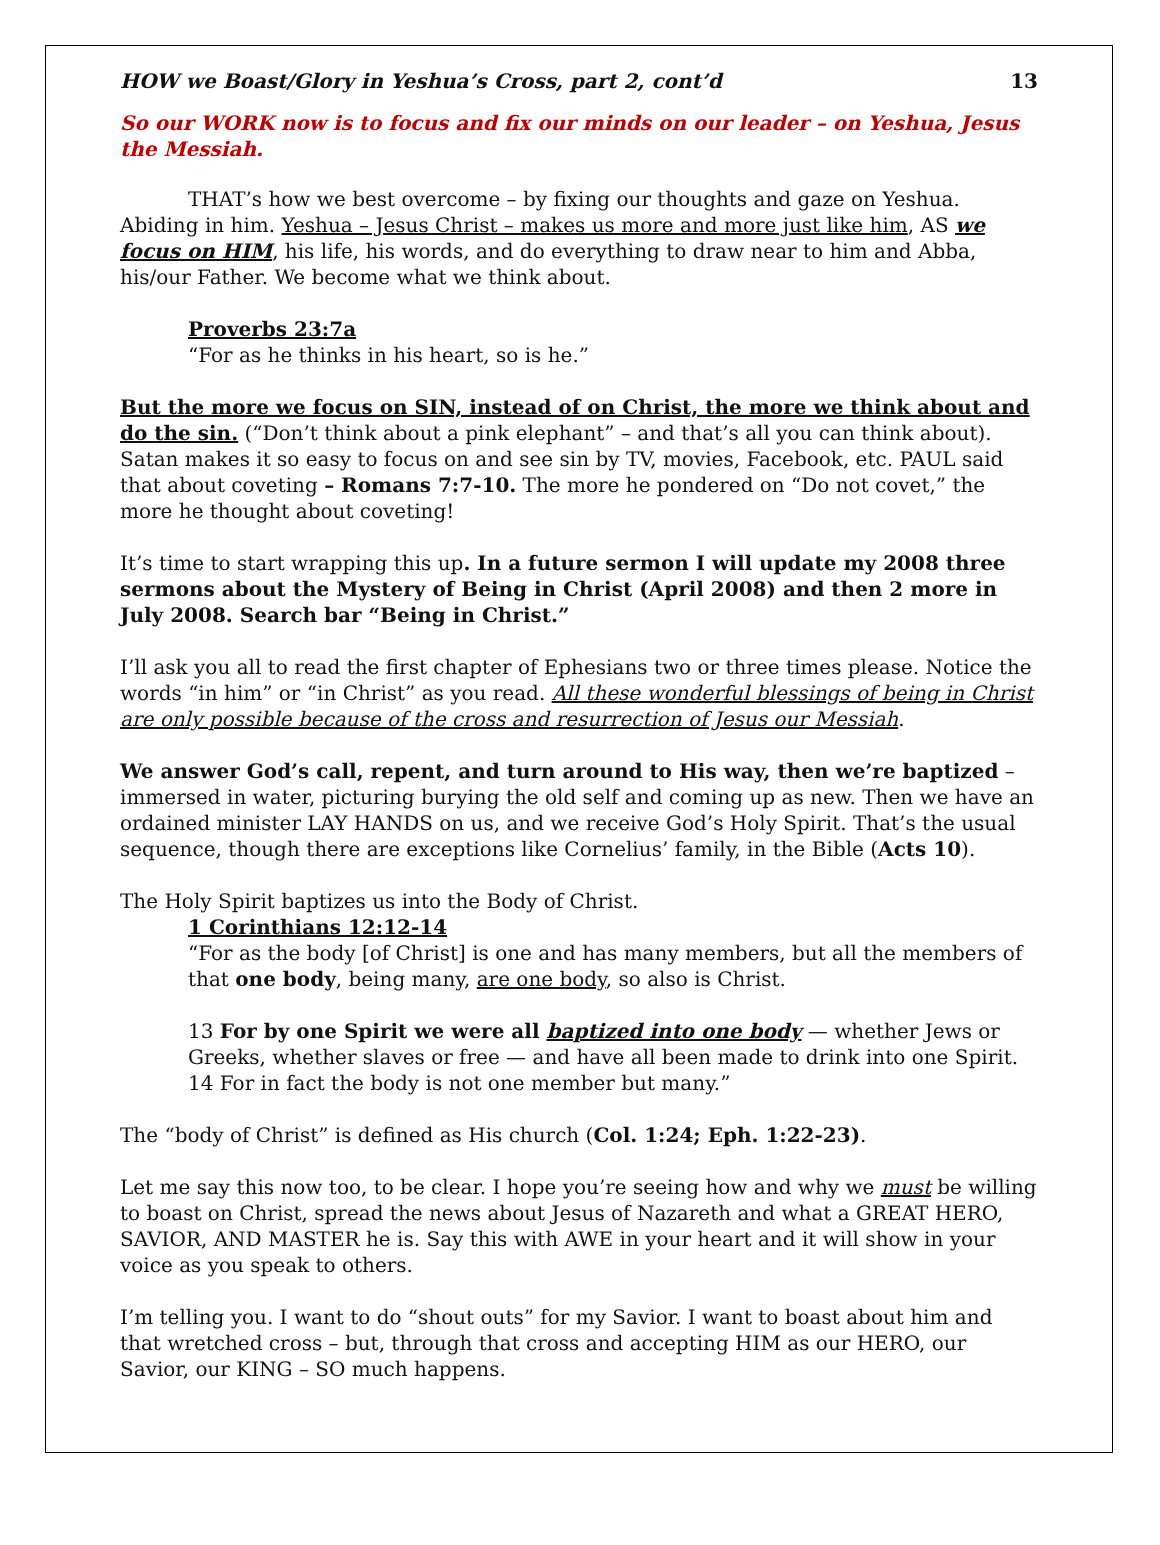HOW we Boast/Glory in Yeshua’s Cross, part 2, cont’d 13
So our WORK now is to focus and fix our minds on our leader – on Yeshua, Jesus the Messiah.
THAT’s how we best overcome – by fixing our thoughts and gaze on Yeshua. Abiding in him. Yeshua – Jesus Christ – makes us more and more just like him, AS we focus on HIM, his life, his words, and do everything to draw near to him and Abba, his/our Father. We become what we think about.
Proverbs 23:7a
“For as he thinks in his heart, so is he.”
But the more we focus on SIN, instead of on Christ, the more we think about and do the sin. (“Don’t think about a pink elephant” – and that’s all you can think about). Satan makes it so easy to focus on and see sin by TV, movies, Facebook, etc. PAUL said that about coveting – Romans 7:7-10. The more he pondered on “Do not covet,” the more he thought about coveting!
It’s time to start wrapping this up. In a future sermon I will update my 2008 three sermons about the Mystery of Being in Christ (April 2008) and then 2 more in July 2008. Search bar “Being in Christ.”
I’ll ask you all to read the first chapter of Ephesians two or three times please. Notice the words “in him” or “in Christ” as you read. All these wonderful blessings of being in Christ are only possible because of the cross and resurrection of Jesus our Messiah.
We answer God’s call, repent, and turn around to His way, then we’re baptized – immersed in water, picturing burying the old self and coming up as new. Then we have an ordained minister LAY HANDS on us, and we receive God’s Holy Spirit. That’s the usual sequence, though there are exceptions like Cornelius’ family, in the Bible (Acts 10).
The Holy Spirit baptizes us into the Body of Christ.
1 Corinthians 12:12-14
“For as the body [of Christ] is one and has many members, but all the members of that one body, being many, are one body, so also is Christ.
13 For by one Spirit we were all baptized into one body — whether Jews or Greeks, whether slaves or free — and have all been made to drink into one Spirit. 14 For in fact the body is not one member but many.”
The “body of Christ” is defined as His church (Col. 1:24; Eph. 1:22-23).
Let me say this now too, to be clear. I hope you’re seeing how and why we must be willing to boast on Christ, spread the news about Jesus of Nazareth and what a GREAT HERO, SAVIOR, AND MASTER he is. Say this with AWE in your heart and it will show in your voice as you speak to others.
I’m telling you. I want to do “shout outs” for my Savior. I want to boast about him and that wretched cross – but, through that cross and accepting HIM as our HERO, our Savior, our KING – SO much happens.